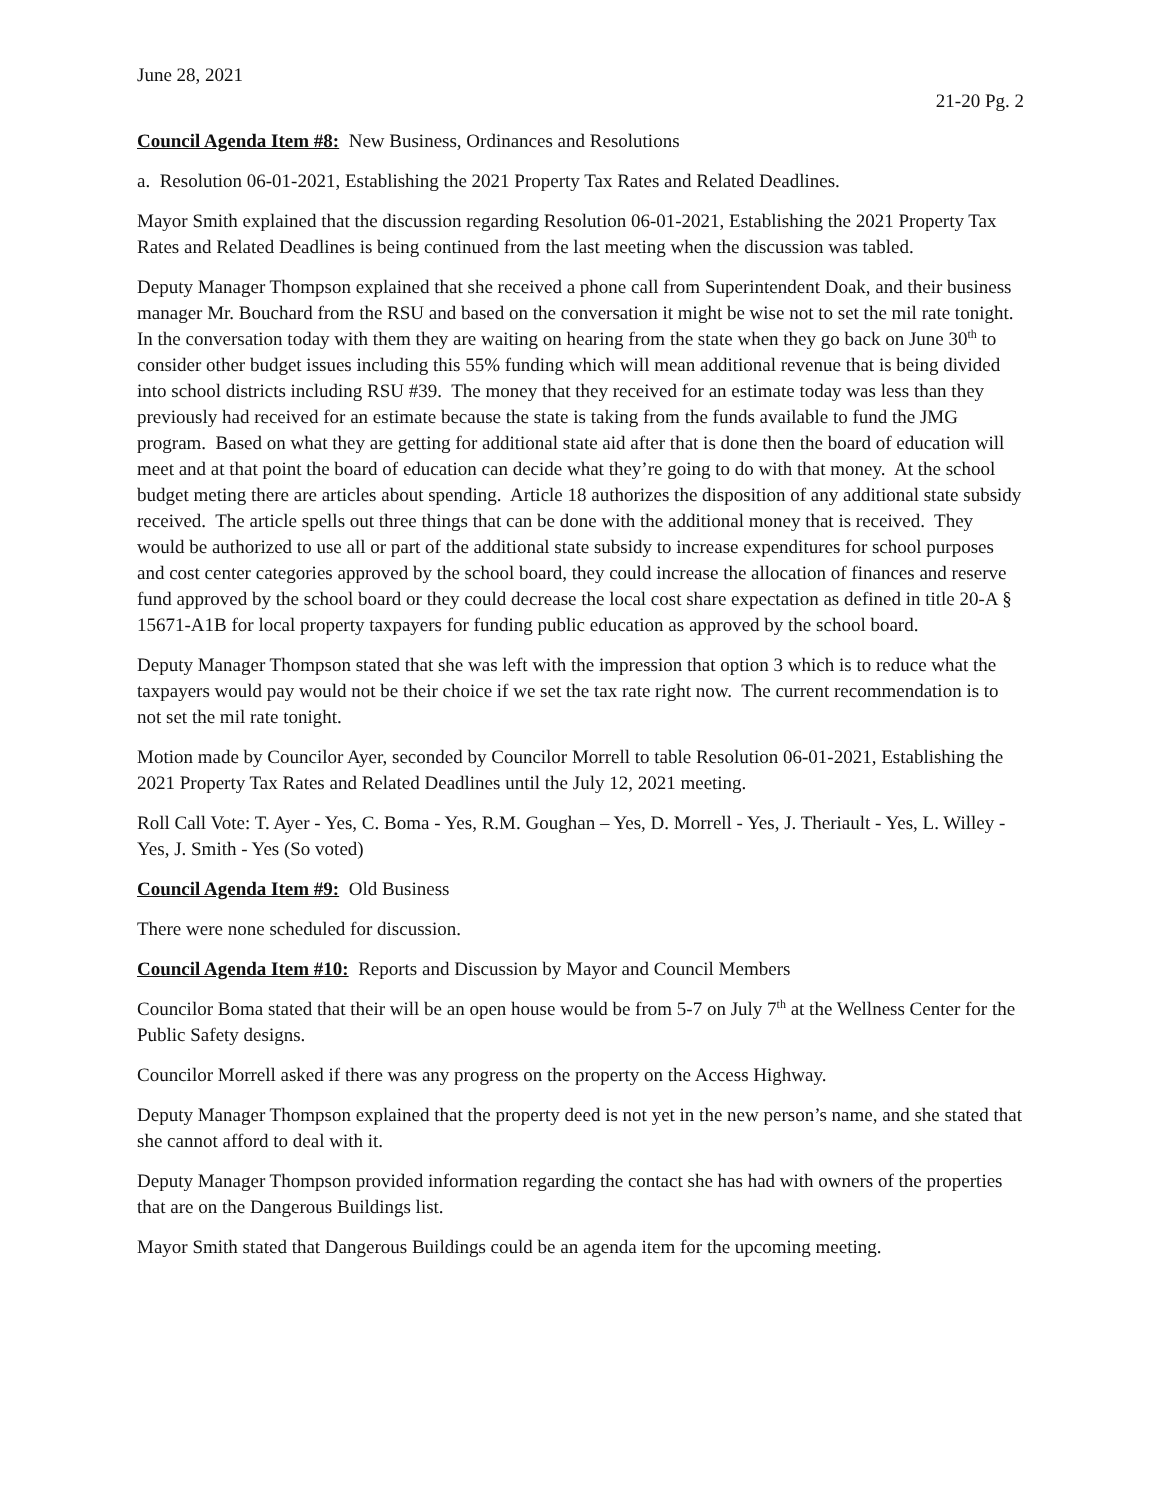June 28, 2021
21-20 Pg. 2
Council Agenda Item #8: New Business, Ordinances and Resolutions
a. Resolution 06-01-2021, Establishing the 2021 Property Tax Rates and Related Deadlines.
Mayor Smith explained that the discussion regarding Resolution 06-01-2021, Establishing the 2021 Property Tax Rates and Related Deadlines is being continued from the last meeting when the discussion was tabled.
Deputy Manager Thompson explained that she received a phone call from Superintendent Doak, and their business manager Mr. Bouchard from the RSU and based on the conversation it might be wise not to set the mil rate tonight. In the conversation today with them they are waiting on hearing from the state when they go back on June 30<sup>th</sup> to consider other budget issues including this 55% funding which will mean additional revenue that is being divided into school districts including RSU #39. The money that they received for an estimate today was less than they previously had received for an estimate because the state is taking from the funds available to fund the JMG program. Based on what they are getting for additional state aid after that is done then the board of education will meet and at that point the board of education can decide what they’re going to do with that money. At the school budget meting there are articles about spending. Article 18 authorizes the disposition of any additional state subsidy received. The article spells out three things that can be done with the additional money that is received. They would be authorized to use all or part of the additional state subsidy to increase expenditures for school purposes and cost center categories approved by the school board, they could increase the allocation of finances and reserve fund approved by the school board or they could decrease the local cost share expectation as defined in title 20-A § 15671-A1B for local property taxpayers for funding public education as approved by the school board.
Deputy Manager Thompson stated that she was left with the impression that option 3 which is to reduce what the taxpayers would pay would not be their choice if we set the tax rate right now. The current recommendation is to not set the mil rate tonight.
Motion made by Councilor Ayer, seconded by Councilor Morrell to table Resolution 06-01-2021, Establishing the 2021 Property Tax Rates and Related Deadlines until the July 12, 2021 meeting.
Roll Call Vote: T. Ayer - Yes, C. Boma - Yes, R.M. Goughan – Yes, D. Morrell - Yes, J. Theriault - Yes, L. Willey - Yes, J. Smith - Yes (So voted)
Council Agenda Item #9: Old Business
There were none scheduled for discussion.
Council Agenda Item #10: Reports and Discussion by Mayor and Council Members
Councilor Boma stated that their will be an open house would be from 5-7 on July 7<sup>th</sup> at the Wellness Center for the Public Safety designs.
Councilor Morrell asked if there was any progress on the property on the Access Highway.
Deputy Manager Thompson explained that the property deed is not yet in the new person’s name, and she stated that she cannot afford to deal with it.
Deputy Manager Thompson provided information regarding the contact she has had with owners of the properties that are on the Dangerous Buildings list.
Mayor Smith stated that Dangerous Buildings could be an agenda item for the upcoming meeting.